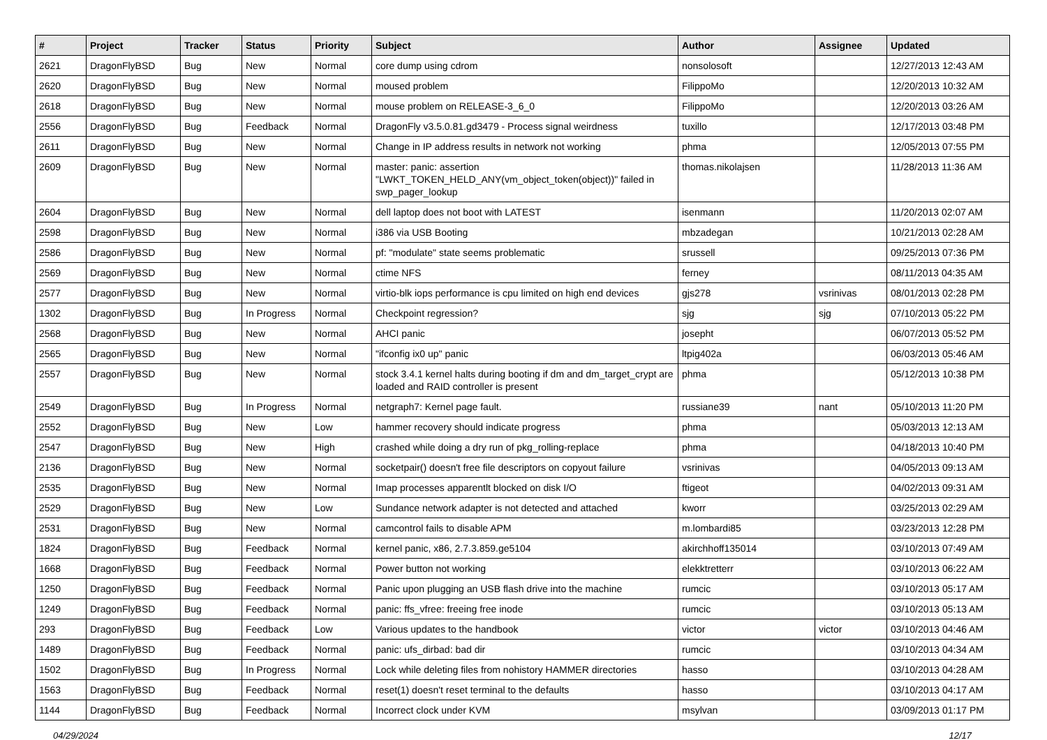| # | Project | Tracker | Status | Priority | Subject | Author | Assignee | Updated |
| --- | --- | --- | --- | --- | --- | --- | --- | --- |
| 2621 | DragonFlyBSD | Bug | New | Normal | core dump using cdrom | nonsolosoft | | 12/27/2013 12:43 AM |
| 2620 | DragonFlyBSD | Bug | New | Normal | moused problem | FilippoMo | | 12/20/2013 10:32 AM |
| 2618 | DragonFlyBSD | Bug | New | Normal | mouse problem on RELEASE-3_6_0 | FilippoMo | | 12/20/2013 03:26 AM |
| 2556 | DragonFlyBSD | Bug | Feedback | Normal | DragonFly v3.5.0.81.gd3479 - Process signal weirdness | tuxillo | | 12/17/2013 03:48 PM |
| 2611 | DragonFlyBSD | Bug | New | Normal | Change in IP address results in network not working | phma | | 12/05/2013 07:55 PM |
| 2609 | DragonFlyBSD | Bug | New | Normal | master: panic: assertion "LWKT_TOKEN_HELD_ANY(vm_object_token(object))" failed in swp_pager_lookup | thomas.nikolajsen | | 11/28/2013 11:36 AM |
| 2604 | DragonFlyBSD | Bug | New | Normal | dell laptop does not boot with LATEST | isenmann | | 11/20/2013 02:07 AM |
| 2598 | DragonFlyBSD | Bug | New | Normal | i386 via USB Booting | mbzadegan | | 10/21/2013 02:28 AM |
| 2586 | DragonFlyBSD | Bug | New | Normal | pf: "modulate" state seems problematic | srussell | | 09/25/2013 07:36 PM |
| 2569 | DragonFlyBSD | Bug | New | Normal | ctime NFS | ferney | | 08/11/2013 04:35 AM |
| 2577 | DragonFlyBSD | Bug | New | Normal | virtio-blk iops performance is cpu limited on high end devices | gjs278 | vsrinivas | 08/01/2013 02:28 PM |
| 1302 | DragonFlyBSD | Bug | In Progress | Normal | Checkpoint regression? | sjg | sjg | 07/10/2013 05:22 PM |
| 2568 | DragonFlyBSD | Bug | New | Normal | AHCI panic | josepht | | 06/07/2013 05:52 PM |
| 2565 | DragonFlyBSD | Bug | New | Normal | "ifconfig ix0 up" panic | ltpig402a | | 06/03/2013 05:46 AM |
| 2557 | DragonFlyBSD | Bug | New | Normal | stock 3.4.1 kernel halts during booting if dm and dm_target_crypt are loaded and RAID controller is present | phma | | 05/12/2013 10:38 PM |
| 2549 | DragonFlyBSD | Bug | In Progress | Normal | netgraph7: Kernel page fault. | russiane39 | nant | 05/10/2013 11:20 PM |
| 2552 | DragonFlyBSD | Bug | New | Low | hammer recovery should indicate progress | phma | | 05/03/2013 12:13 AM |
| 2547 | DragonFlyBSD | Bug | New | High | crashed while doing a dry run of pkg_rolling-replace | phma | | 04/18/2013 10:40 PM |
| 2136 | DragonFlyBSD | Bug | New | Normal | socketpair() doesn't free file descriptors on copyout failure | vsrinivas | | 04/05/2013 09:13 AM |
| 2535 | DragonFlyBSD | Bug | New | Normal | Imap processes apparentlt blocked on disk I/O | ftigeot | | 04/02/2013 09:31 AM |
| 2529 | DragonFlyBSD | Bug | New | Low | Sundance network adapter is not detected and attached | kworr | | 03/25/2013 02:29 AM |
| 2531 | DragonFlyBSD | Bug | New | Normal | camcontrol fails to disable APM | m.lombardi85 | | 03/23/2013 12:28 PM |
| 1824 | DragonFlyBSD | Bug | Feedback | Normal | kernel panic, x86, 2.7.3.859.ge5104 | akirchhoff135014 | | 03/10/2013 07:49 AM |
| 1668 | DragonFlyBSD | Bug | Feedback | Normal | Power button not working | elekktretterr | | 03/10/2013 06:22 AM |
| 1250 | DragonFlyBSD | Bug | Feedback | Normal | Panic upon plugging an USB flash drive into the machine | rumcic | | 03/10/2013 05:17 AM |
| 1249 | DragonFlyBSD | Bug | Feedback | Normal | panic: ffs_vfree: freeing free inode | rumcic | | 03/10/2013 05:13 AM |
| 293 | DragonFlyBSD | Bug | Feedback | Low | Various updates to the handbook | victor | victor | 03/10/2013 04:46 AM |
| 1489 | DragonFlyBSD | Bug | Feedback | Normal | panic: ufs_dirbad: bad dir | rumcic | | 03/10/2013 04:34 AM |
| 1502 | DragonFlyBSD | Bug | In Progress | Normal | Lock while deleting files from nohistory HAMMER directories | hasso | | 03/10/2013 04:28 AM |
| 1563 | DragonFlyBSD | Bug | Feedback | Normal | reset(1) doesn't reset terminal to the defaults | hasso | | 03/10/2013 04:17 AM |
| 1144 | DragonFlyBSD | Bug | Feedback | Normal | Incorrect clock under KVM | msylvan | | 03/09/2013 01:17 PM |
04/29/2024 12/17